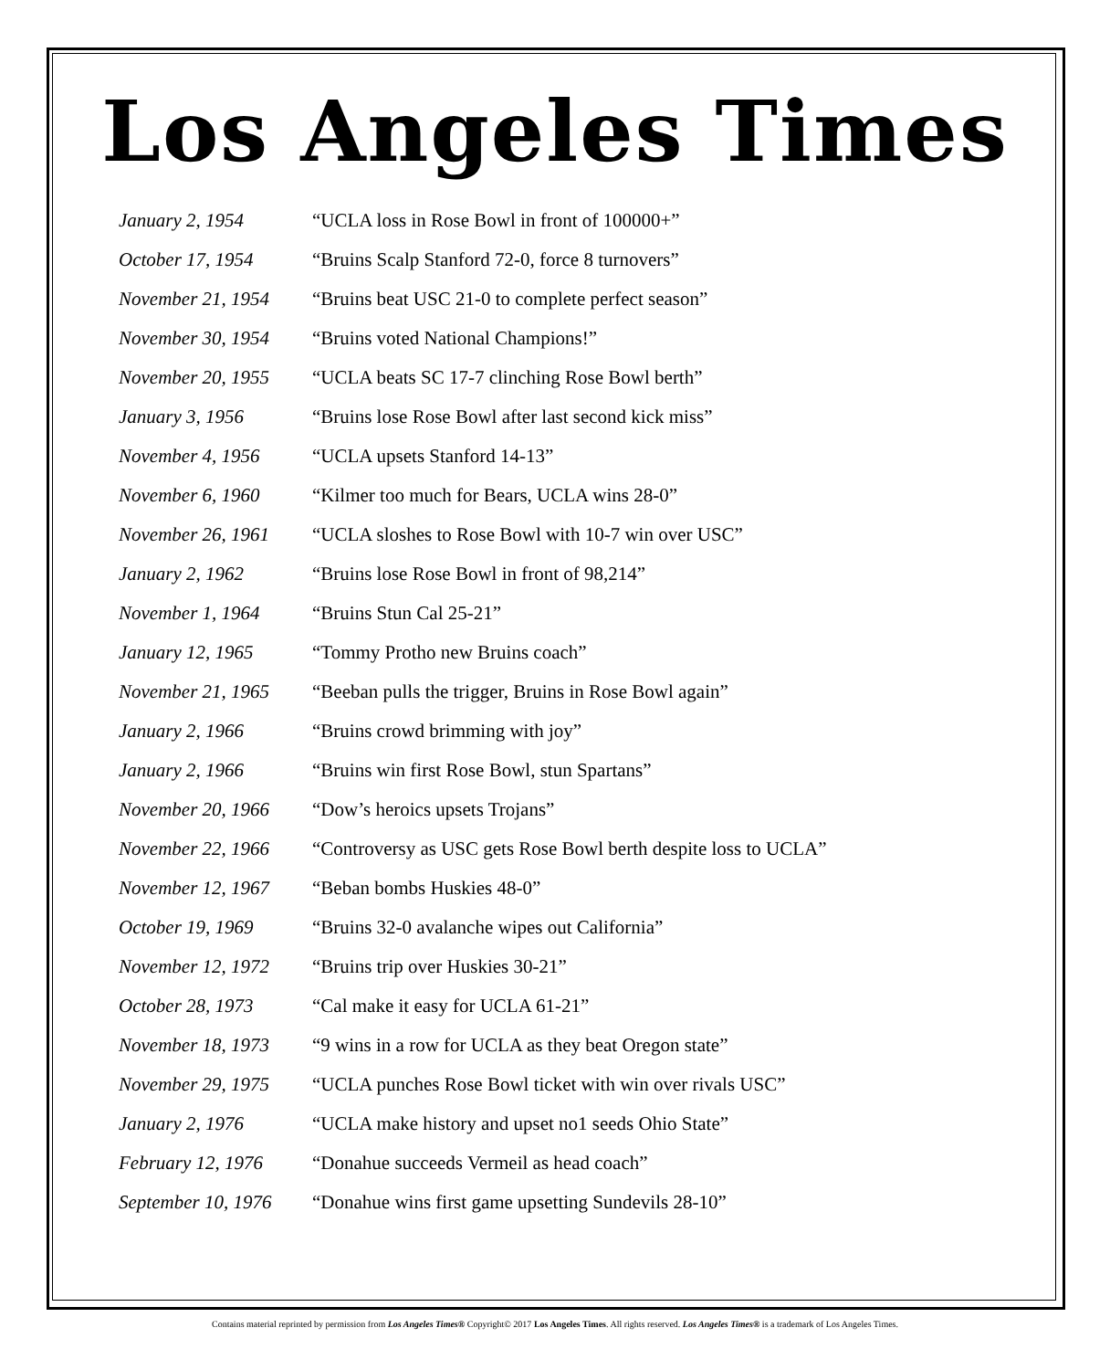Los Angeles Times
| January 2, 1954 | “UCLA loss in Rose Bowl in front of 100000+” |
| October 17, 1954 | “Bruins Scalp Stanford 72-0, force 8 turnovers” |
| November 21, 1954 | “Bruins beat USC 21-0 to complete perfect season” |
| November 30, 1954 | “Bruins voted National Champions!” |
| November 20, 1955 | “UCLA beats SC 17-7 clinching Rose Bowl berth” |
| January 3, 1956 | “Bruins lose Rose Bowl after last second kick miss” |
| November 4, 1956 | “UCLA upsets Stanford 14-13” |
| November 6, 1960 | “Kilmer too much for Bears, UCLA wins 28-0” |
| November 26, 1961 | “UCLA sloshes to Rose Bowl with 10-7 win over USC” |
| January 2, 1962 | “Bruins lose Rose Bowl in front of 98,214” |
| November 1, 1964 | “Bruins Stun Cal 25-21” |
| January 12, 1965 | “Tommy Protho new Bruins coach” |
| November 21, 1965 | “Beeban pulls the trigger, Bruins in Rose Bowl again” |
| January 2, 1966 | “Bruins crowd brimming with joy” |
| January 2, 1966 | “Bruins win first Rose Bowl, stun Spartans” |
| November 20, 1966 | “Dow’s heroics upsets Trojans” |
| November 22, 1966 | “Controversy as USC gets Rose Bowl berth despite loss to UCLA” |
| November 12, 1967 | “Beban bombs Huskies 48-0” |
| October 19, 1969 | “Bruins 32-0 avalanche wipes out California” |
| November 12, 1972 | “Bruins trip over Huskies 30-21” |
| October 28, 1973 | “Cal make it easy for UCLA 61-21” |
| November 18, 1973 | “9 wins in a row for UCLA as they beat Oregon state” |
| November 29, 1975 | “UCLA punches Rose Bowl ticket with win over rivals USC” |
| January 2, 1976 | “UCLA make history and upset no1 seeds Ohio State” |
| February 12, 1976 | “Donahue succeeds Vermeil as head coach” |
| September 10, 1976 | “Donahue wins first game upsetting Sundevils 28-10” |
Contains material reprinted by permission from Los Angeles Times® Copyright© 2017 Los Angeles Times. All rights reserved. Los Angeles Times® is a trademark of Los Angeles Times.